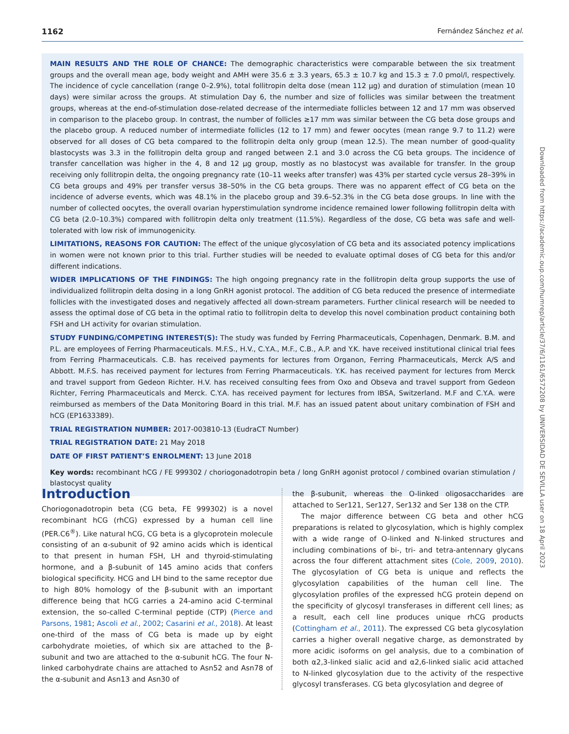1162 Fernández Sánchez et al.
MAIN RESULTS AND THE ROLE OF CHANCE: The demographic characteristics were comparable between the six treatment groups and the overall mean age, body weight and AMH were 35.6 ± 3.3 years, 65.3 ± 10.7 kg and 15.3 ± 7.0 pmol/l, respectively. The incidence of cycle cancellation (range 0–2.9%), total follitropin delta dose (mean 112 µg) and duration of stimulation (mean 10 days) were similar across the groups. At stimulation Day 6, the number and size of follicles was similar between the treatment groups, whereas at the end-of-stimulation dose-related decrease of the intermediate follicles between 12 and 17 mm was observed in comparison to the placebo group. In contrast, the number of follicles ≥17 mm was similar between the CG beta dose groups and the placebo group. A reduced number of intermediate follicles (12 to 17 mm) and fewer oocytes (mean range 9.7 to 11.2) were observed for all doses of CG beta compared to the follitropin delta only group (mean 12.5). The mean number of good-quality blastocysts was 3.3 in the follitropin delta group and ranged between 2.1 and 3.0 across the CG beta groups. The incidence of transfer cancellation was higher in the 4, 8 and 12 µg group, mostly as no blastocyst was available for transfer. In the group receiving only follitropin delta, the ongoing pregnancy rate (10–11 weeks after transfer) was 43% per started cycle versus 28–39% in CG beta groups and 49% per transfer versus 38–50% in the CG beta groups. There was no apparent effect of CG beta on the incidence of adverse events, which was 48.1% in the placebo group and 39.6–52.3% in the CG beta dose groups. In line with the number of collected oocytes, the overall ovarian hyperstimulation syndrome incidence remained lower following follitropin delta with CG beta (2.0–10.3%) compared with follitropin delta only treatment (11.5%). Regardless of the dose, CG beta was safe and well-tolerated with low risk of immunogenicity.
LIMITATIONS, REASONS FOR CAUTION: The effect of the unique glycosylation of CG beta and its associated potency implications in women were not known prior to this trial. Further studies will be needed to evaluate optimal doses of CG beta for this and/or different indications.
WIDER IMPLICATIONS OF THE FINDINGS: The high ongoing pregnancy rate in the follitropin delta group supports the use of individualized follitropin delta dosing in a long GnRH agonist protocol. The addition of CG beta reduced the presence of intermediate follicles with the investigated doses and negatively affected all down-stream parameters. Further clinical research will be needed to assess the optimal dose of CG beta in the optimal ratio to follitropin delta to develop this novel combination product containing both FSH and LH activity for ovarian stimulation.
STUDY FUNDING/COMPETING INTEREST(S): The study was funded by Ferring Pharmaceuticals, Copenhagen, Denmark. B.M. and P.L. are employees of Ferring Pharmaceuticals. M.F.S., H.V., C.Y.A., M.F., C.B., A.P. and Y.K. have received institutional clinical trial fees from Ferring Pharmaceuticals. C.B. has received payments for lectures from Organon, Ferring Pharmaceuticals, Merck A/S and Abbott. M.F.S. has received payment for lectures from Ferring Pharmaceuticals. Y.K. has received payment for lectures from Merck and travel support from Gedeon Richter. H.V. has received consulting fees from Oxo and Obseva and travel support from Gedeon Richter, Ferring Pharmaceuticals and Merck. C.Y.A. has received payment for lectures from IBSA, Switzerland. M.F and C.Y.A. were reimbursed as members of the Data Monitoring Board in this trial. M.F. has an issued patent about unitary combination of FSH and hCG (EP1633389).
TRIAL REGISTRATION NUMBER: 2017-003810-13 (EudraCT Number)
TRIAL REGISTRATION DATE: 21 May 2018
DATE OF FIRST PATIENT’S ENROLMENT: 13 June 2018
Key words: recombinant hCG / FE 999302 / choriogonadotropin beta / long GnRH agonist protocol / combined ovarian stimulation / blastocyst quality
Introduction
Choriogonadotropin beta (CG beta, FE 999302) is a novel recombinant hCG (rhCG) expressed by a human cell line (PER.C6<sup>®</sup>). Like natural hCG, CG beta is a glycoprotein molecule consisting of an α-subunit of 92 amino acids which is identical to that present in human FSH, LH and thyroid-stimulating hormone, and a β-subunit of 145 amino acids that confers biological specificity. HCG and LH bind to the same receptor due to high 80% homology of the β-subunit with an important difference being that hCG carries a 24-amino acid C-terminal extension, the so-called C-terminal peptide (CTP) (Pierce and Parsons, 1981; Ascoli et al., 2002; Casarini et al., 2018). At least one-third of the mass of CG beta is made up by eight carbohydrate moieties, of which six are attached to the β-subunit and two are attached to the α-subunit hCG. The four N-linked carbohydrate chains are attached to Asn52 and Asn78 of the α-subunit and Asn13 and Asn30 of
the β-subunit, whereas the O-linked oligosaccharides are attached to Ser121, Ser127, Ser132 and Ser 138 on the CTP.
The major difference between CG beta and other hCG preparations is related to glycosylation, which is highly complex with a wide range of O-linked and N-linked structures and including combinations of bi-, tri- and tetra-antennary glycans across the four different attachment sites (Cole, 2009, 2010). The glycosylation of CG beta is unique and reflects the glycosylation capabilities of the human cell line. The glycosylation profiles of the expressed hCG protein depend on the specificity of glycosyl transferases in different cell lines; as a result, each cell line produces unique rhCG products (Cottingham et al., 2011). The expressed CG beta glycosylation carries a higher overall negative charge, as demonstrated by more acidic isoforms on gel analysis, due to a combination of both α2,3-linked sialic acid and α2,6-linked sialic acid attached to N-linked glycosylation due to the activity of the respective glycosyl transferases. CG beta glycosylation and degree of
Downloaded from https://academic.oup.com/humrep/article/37/6/1161/6572208 by UNIVERSIDAD DE SEVILLA user on 18 April 2023